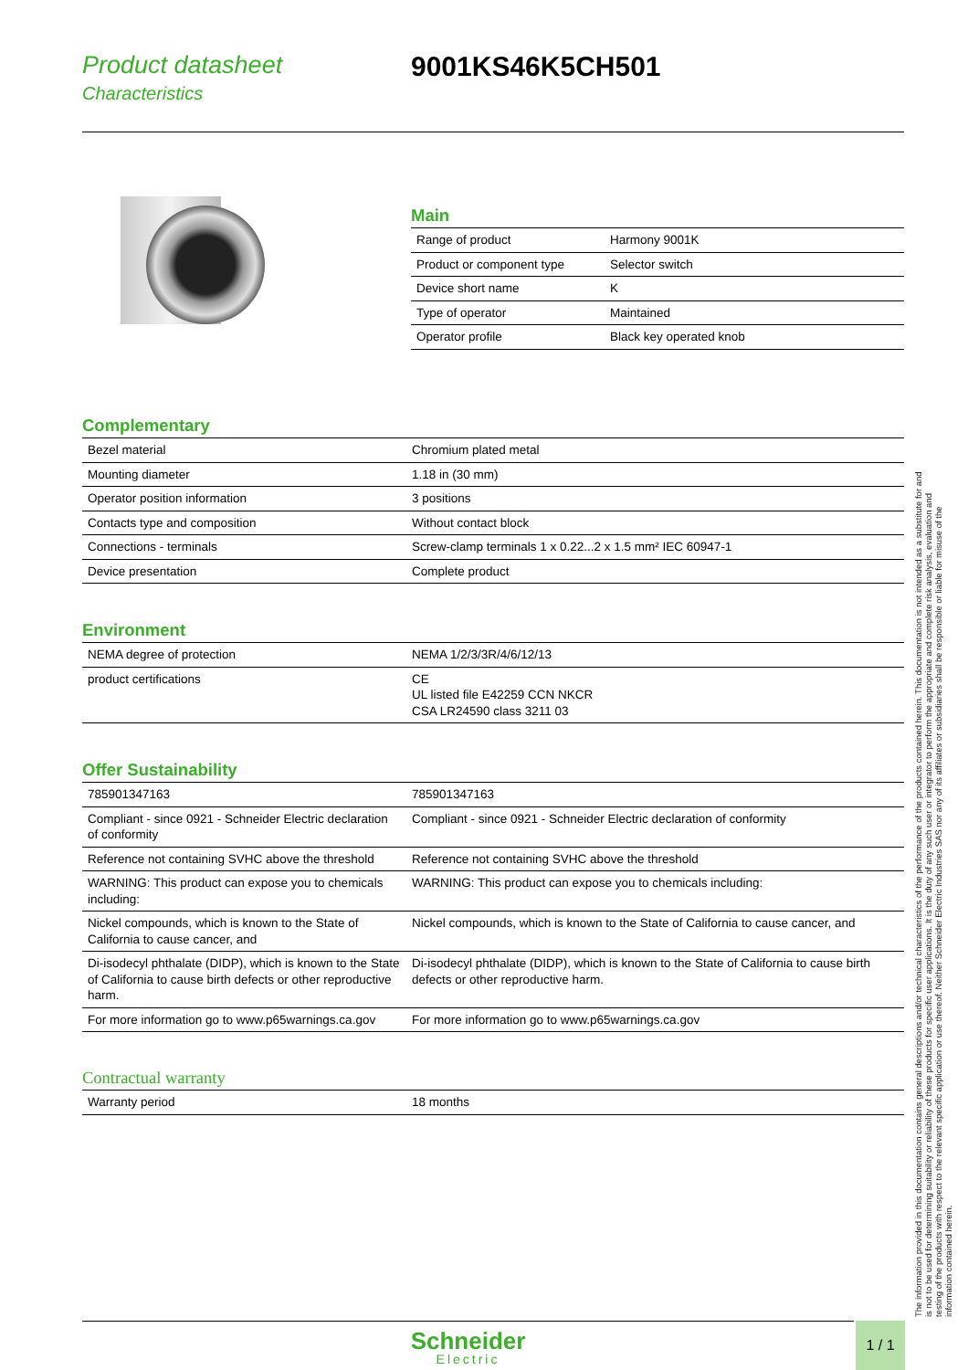Product datasheet
Characteristics
9001KS46K5CH501
Main
| Range of product | Harmony 9001K |
| Product or component type | Selector switch |
| Device short name | K |
| Type of operator | Maintained |
| Operator profile | Black key operated knob |
Complementary
| Bezel material | Chromium plated metal |
| Mounting diameter | 1.18 in (30 mm) |
| Operator position information | 3 positions |
| Contacts type and composition | Without contact block |
| Connections - terminals | Screw-clamp terminals 1 x 0.22...2 x 1.5 mm² IEC 60947-1 |
| Device presentation | Complete product |
Environment
| NEMA degree of protection | NEMA 1/2/3/3R/4/6/12/13 |
| product certifications | CE UL listed file E42259 CCN NKCR CSA LR24590 class 3211 03 |
Offer Sustainability
| 785901347163 | 785901347163 |
| Compliant - since 0921 - Schneider Electric declaration of conformity | Compliant - since 0921 - Schneider Electric declaration of conformity |
| Reference not containing SVHC above the threshold | Reference not containing SVHC above the threshold |
| WARNING: This product can expose you to chemicals including: | WARNING: This product can expose you to chemicals including: |
| Nickel compounds, which is known to the State of California to cause cancer, and | Nickel compounds, which is known to the State of California to cause cancer, and |
| Di-isodecyl phthalate (DIDP), which is known to the State of California to cause birth defects or other reproductive harm. | Di-isodecyl phthalate (DIDP), which is known to the State of California to cause birth defects or other reproductive harm. |
| For more information go to www.p65warnings.ca.gov | For more information go to www.p65warnings.ca.gov |
Contractual warranty
| Warranty period | 18 months |
The information provided in this documentation contains general descriptions and/or technical characteristics of the performance of the products contained herein. This documentation is not intended as a substitute for and is not to be used for determining suitability or reliability of these products for specific user applications. It is the duty of any such user or integrator to perform the appropriate and complete risk analysis, evaluation and testing of the products with respect to the relevant specific application or use thereof. Neither Schneider Electric Industries SAS nor any of its affiliates or subsidiaries shall be responsible or liable for misuse of the information contained herein.
Schneider
Electric
1 / 1